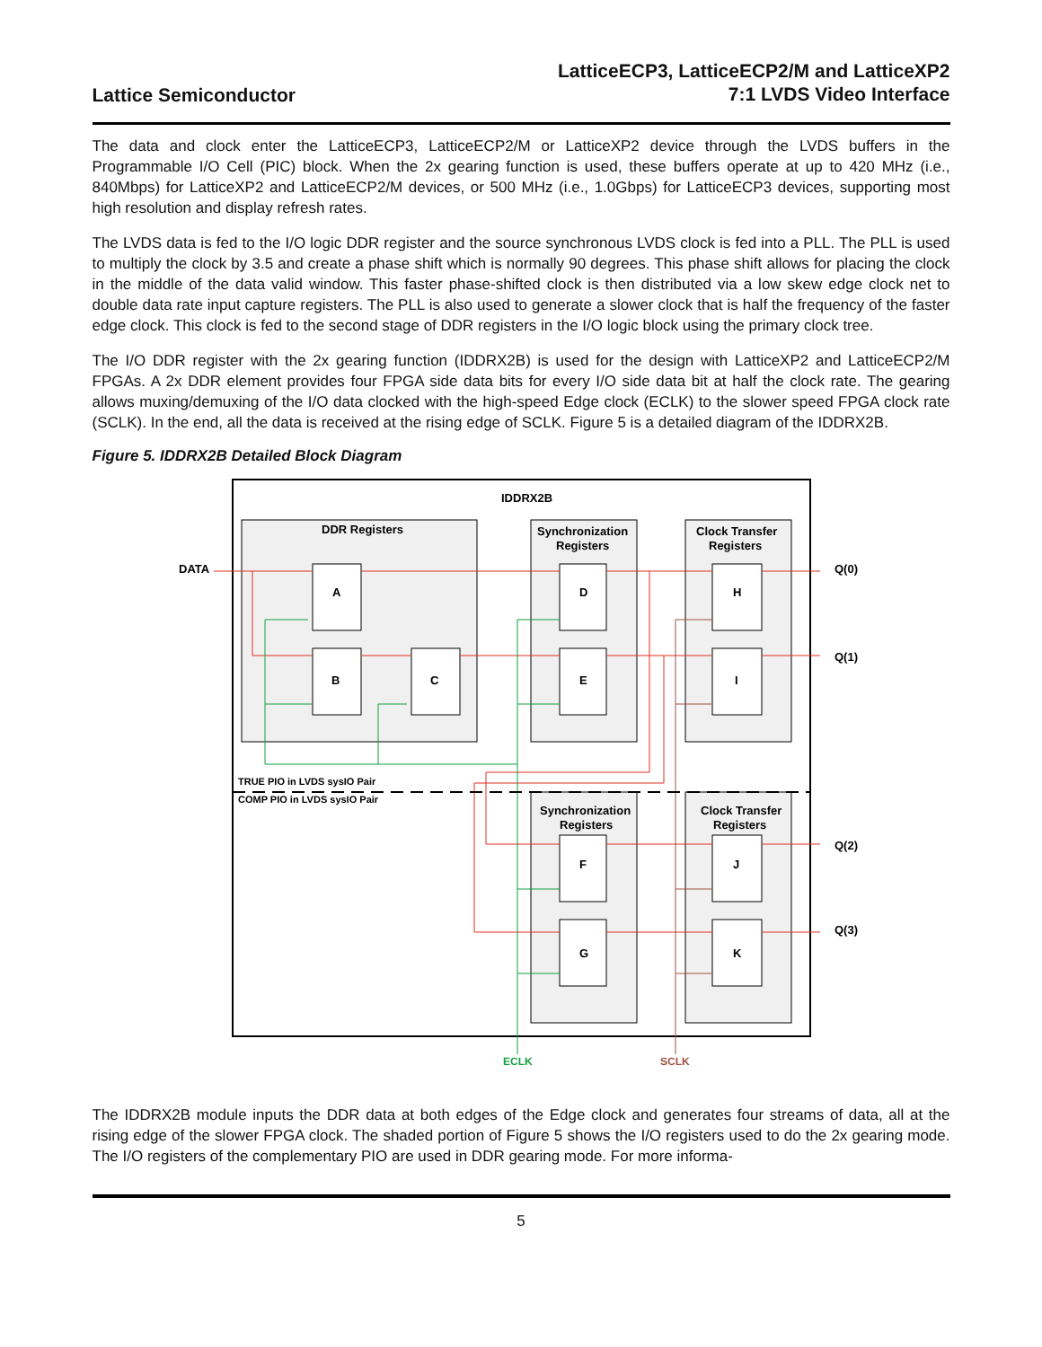Lattice Semiconductor
LatticeECP3, LatticeECP2/M and LatticeXP2
7:1 LVDS Video Interface
The data and clock enter the LatticeECP3, LatticeECP2/M or LatticeXP2 device through the LVDS buffers in the Programmable I/O Cell (PIC) block. When the 2x gearing function is used, these buffers operate at up to 420 MHz (i.e., 840Mbps) for LatticeXP2 and LatticeECP2/M devices, or 500 MHz (i.e., 1.0Gbps) for LatticeECP3 devices, supporting most high resolution and display refresh rates.
The LVDS data is fed to the I/O logic DDR register and the source synchronous LVDS clock is fed into a PLL. The PLL is used to multiply the clock by 3.5 and create a phase shift which is normally 90 degrees. This phase shift allows for placing the clock in the middle of the data valid window. This faster phase-shifted clock is then distributed via a low skew edge clock net to double data rate input capture registers. The PLL is also used to generate a slower clock that is half the frequency of the faster edge clock. This clock is fed to the second stage of DDR registers in the I/O logic block using the primary clock tree.
The I/O DDR register with the 2x gearing function (IDDRX2B) is used for the design with LatticeXP2 and LatticeECP2/M FPGAs. A 2x DDR element provides four FPGA side data bits for every I/O side data bit at half the clock rate. The gearing allows muxing/demuxing of the I/O data clocked with the high-speed Edge clock (ECLK) to the slower speed FPGA clock rate (SCLK). In the end, all the data is received at the rising edge of SCLK. Figure 5 is a detailed diagram of the IDDRX2B.
Figure 5. IDDRX2B Detailed Block Diagram
IDDRX2B
DDR Registers
Synchronization
Registers
Clock Transfer
Registers
Synchronization
Registers
Clock Transfer
Registers
A
B
C
D
E
H
I
F
G
J
K
DATA
Q(0)
Q(1)
Q(2)
Q(3)
TRUE PIO in LVDS sysIO Pair
COMP PIO in LVDS sysIO Pair
ECLK
SCLK
The IDDRX2B module inputs the DDR data at both edges of the Edge clock and generates four streams of data, all at the rising edge of the slower FPGA clock. The shaded portion of Figure 5 shows the I/O registers used to do the 2x gearing mode. The I/O registers of the complementary PIO are used in DDR gearing mode. For more informa-
5